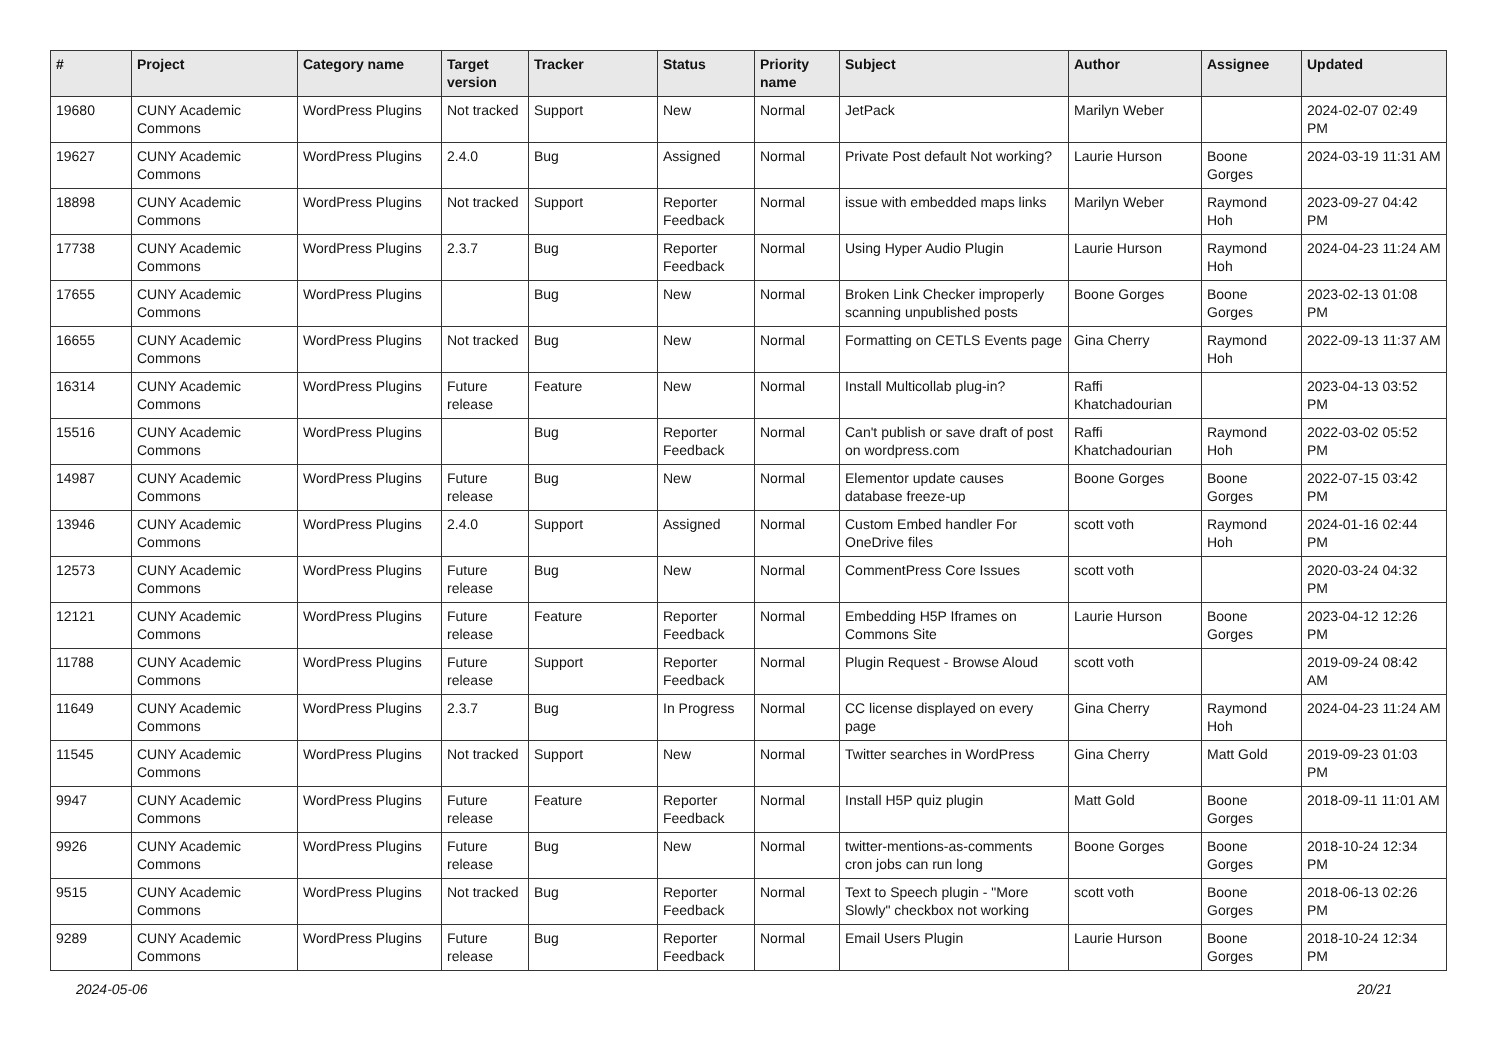| # | Project | Category name | Target version | Tracker | Status | Priority name | Subject | Author | Assignee | Updated |
| --- | --- | --- | --- | --- | --- | --- | --- | --- | --- | --- |
| 19680 | CUNY Academic Commons | WordPress Plugins | Not tracked | Support | New | Normal | JetPack | Marilyn Weber | | 2024-02-07 02:49 PM |
| 19627 | CUNY Academic Commons | WordPress Plugins | 2.4.0 | Bug | Assigned | Normal | Private Post default Not working? | Laurie Hurson | Boone Gorges | 2024-03-19 11:31 AM |
| 18898 | CUNY Academic Commons | WordPress Plugins | Not tracked | Support | Reporter Feedback | Normal | issue with embedded maps links | Marilyn Weber | Raymond Hoh | 2023-09-27 04:42 PM |
| 17738 | CUNY Academic Commons | WordPress Plugins | 2.3.7 | Bug | Reporter Feedback | Normal | Using Hyper Audio Plugin | Laurie Hurson | Raymond Hoh | 2024-04-23 11:24 AM |
| 17655 | CUNY Academic Commons | WordPress Plugins | | Bug | New | Normal | Broken Link Checker improperly scanning unpublished posts | Boone Gorges | Boone Gorges | 2023-02-13 01:08 PM |
| 16655 | CUNY Academic Commons | WordPress Plugins | Not tracked | Bug | New | Normal | Formatting on CETLS Events page | Gina Cherry | Raymond Hoh | 2022-09-13 11:37 AM |
| 16314 | CUNY Academic Commons | WordPress Plugins | Future release | Feature | New | Normal | Install Multicollab plug-in? | Raffi Khatchadourian | | 2023-04-13 03:52 PM |
| 15516 | CUNY Academic Commons | WordPress Plugins | | Bug | Reporter Feedback | Normal | Can't publish or save draft of post on wordpress.com | Raffi Khatchadourian | Raymond Hoh | 2022-03-02 05:52 PM |
| 14987 | CUNY Academic Commons | WordPress Plugins | Future release | Bug | New | Normal | Elementor update causes database freeze-up | Boone Gorges | Boone Gorges | 2022-07-15 03:42 PM |
| 13946 | CUNY Academic Commons | WordPress Plugins | 2.4.0 | Support | Assigned | Normal | Custom Embed handler For OneDrive files | scott voth | Raymond Hoh | 2024-01-16 02:44 PM |
| 12573 | CUNY Academic Commons | WordPress Plugins | Future release | Bug | New | Normal | CommentPress Core Issues | scott voth | | 2020-03-24 04:32 PM |
| 12121 | CUNY Academic Commons | WordPress Plugins | Future release | Feature | Reporter Feedback | Normal | Embedding H5P Iframes on Commons Site | Laurie Hurson | Boone Gorges | 2023-04-12 12:26 PM |
| 11788 | CUNY Academic Commons | WordPress Plugins | Future release | Support | Reporter Feedback | Normal | Plugin Request - Browse Aloud | scott voth | | 2019-09-24 08:42 AM |
| 11649 | CUNY Academic Commons | WordPress Plugins | 2.3.7 | Bug | In Progress | Normal | CC license displayed on every page | Gina Cherry | Raymond Hoh | 2024-04-23 11:24 AM |
| 11545 | CUNY Academic Commons | WordPress Plugins | Not tracked | Support | New | Normal | Twitter searches in WordPress | Gina Cherry | Matt Gold | 2019-09-23 01:03 PM |
| 9947 | CUNY Academic Commons | WordPress Plugins | Future release | Feature | Reporter Feedback | Normal | Install H5P quiz plugin | Matt Gold | Boone Gorges | 2018-09-11 11:01 AM |
| 9926 | CUNY Academic Commons | WordPress Plugins | Future release | Bug | New | Normal | twitter-mentions-as-comments cron jobs can run long | Boone Gorges | Boone Gorges | 2018-10-24 12:34 PM |
| 9515 | CUNY Academic Commons | WordPress Plugins | Not tracked | Bug | Reporter Feedback | Normal | Text to Speech plugin - "More Slowly" checkbox not working | scott voth | Boone Gorges | 2018-06-13 02:26 PM |
| 9289 | CUNY Academic Commons | WordPress Plugins | Future release | Bug | Reporter Feedback | Normal | Email Users Plugin | Laurie Hurson | Boone Gorges | 2018-10-24 12:34 PM |
2024-05-06 20/21